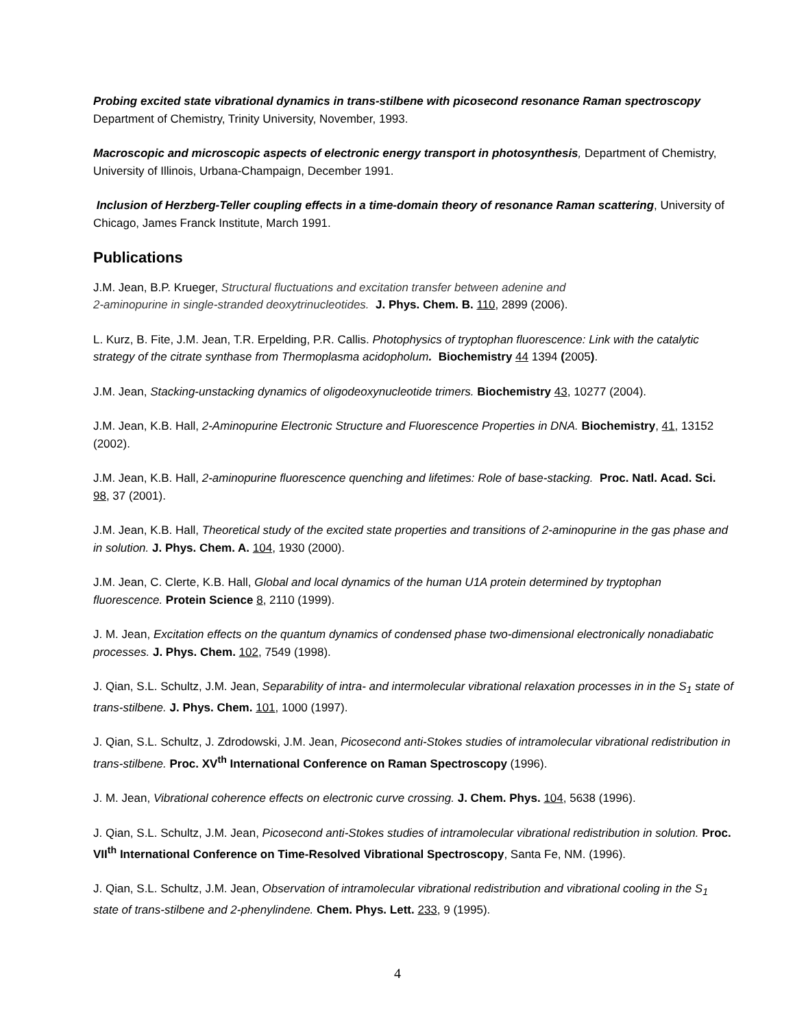Probing excited state vibrational dynamics in trans-stilbene with picosecond resonance Raman spectroscopy
Department of Chemistry, Trinity University, November, 1993.
Macroscopic and microscopic aspects of electronic energy transport in photosynthesis, Department of Chemistry, University of Illinois, Urbana-Champaign, December 1991.
Inclusion of Herzberg-Teller coupling effects in a time-domain theory of resonance Raman scattering, University of Chicago, James Franck Institute, March 1991.
Publications
J.M. Jean, B.P. Krueger, Structural fluctuations and excitation transfer between adenine and
2-aminopurine in single-stranded deoxytrinucleotides. J. Phys. Chem. B. 110, 2899 (2006).
L. Kurz, B. Fite, J.M. Jean, T.R. Erpelding, P.R. Callis. Photophysics of tryptophan fluorescence: Link with the catalytic strategy of the citrate synthase from Thermoplasma acidopholum. Biochemistry 44 1394 (2005).
J.M. Jean, Stacking-unstacking dynamics of oligodeoxynucleotide trimers. Biochemistry 43, 10277 (2004).
J.M. Jean, K.B. Hall, 2-Aminopurine Electronic Structure and Fluorescence Properties in DNA. Biochemistry, 41, 13152 (2002).
J.M. Jean, K.B. Hall, 2-aminopurine fluorescence quenching and lifetimes: Role of base-stacking. Proc. Natl. Acad. Sci. 98, 37 (2001).
J.M. Jean, K.B. Hall, Theoretical study of the excited state properties and transitions of 2-aminopurine in the gas phase and in solution. J. Phys. Chem. A. 104, 1930 (2000).
J.M. Jean, C. Clerte, K.B. Hall, Global and local dynamics of the human U1A protein determined by tryptophan fluorescence. Protein Science 8, 2110 (1999).
J. M. Jean, Excitation effects on the quantum dynamics of condensed phase two-dimensional electronically nonadiabatic processes. J. Phys. Chem. 102, 7549 (1998).
J. Qian, S.L. Schultz, J.M. Jean, Separability of intra- and intermolecular vibrational relaxation processes in in the S<sub>1</sub> state of trans-stilbene. J. Phys. Chem. 101, 1000 (1997).
J. Qian, S.L. Schultz, J. Zdrodowski, J.M. Jean, Picosecond anti-Stokes studies of intramolecular vibrational redistribution in trans-stilbene. Proc. XV<sup>th</sup> International Conference on Raman Spectroscopy (1996).
J. M. Jean, Vibrational coherence effects on electronic curve crossing. J. Chem. Phys. 104, 5638 (1996).
J. Qian, S.L. Schultz, J.M. Jean, Picosecond anti-Stokes studies of intramolecular vibrational redistribution in solution. Proc. VII<sup>th</sup> International Conference on Time-Resolved Vibrational Spectroscopy, Santa Fe, NM. (1996).
J. Qian, S.L. Schultz, J.M. Jean, Observation of intramolecular vibrational redistribution and vibrational cooling in the S<sub>1</sub> state of trans-stilbene and 2-phenylindene. Chem. Phys. Lett. 233, 9 (1995).
4